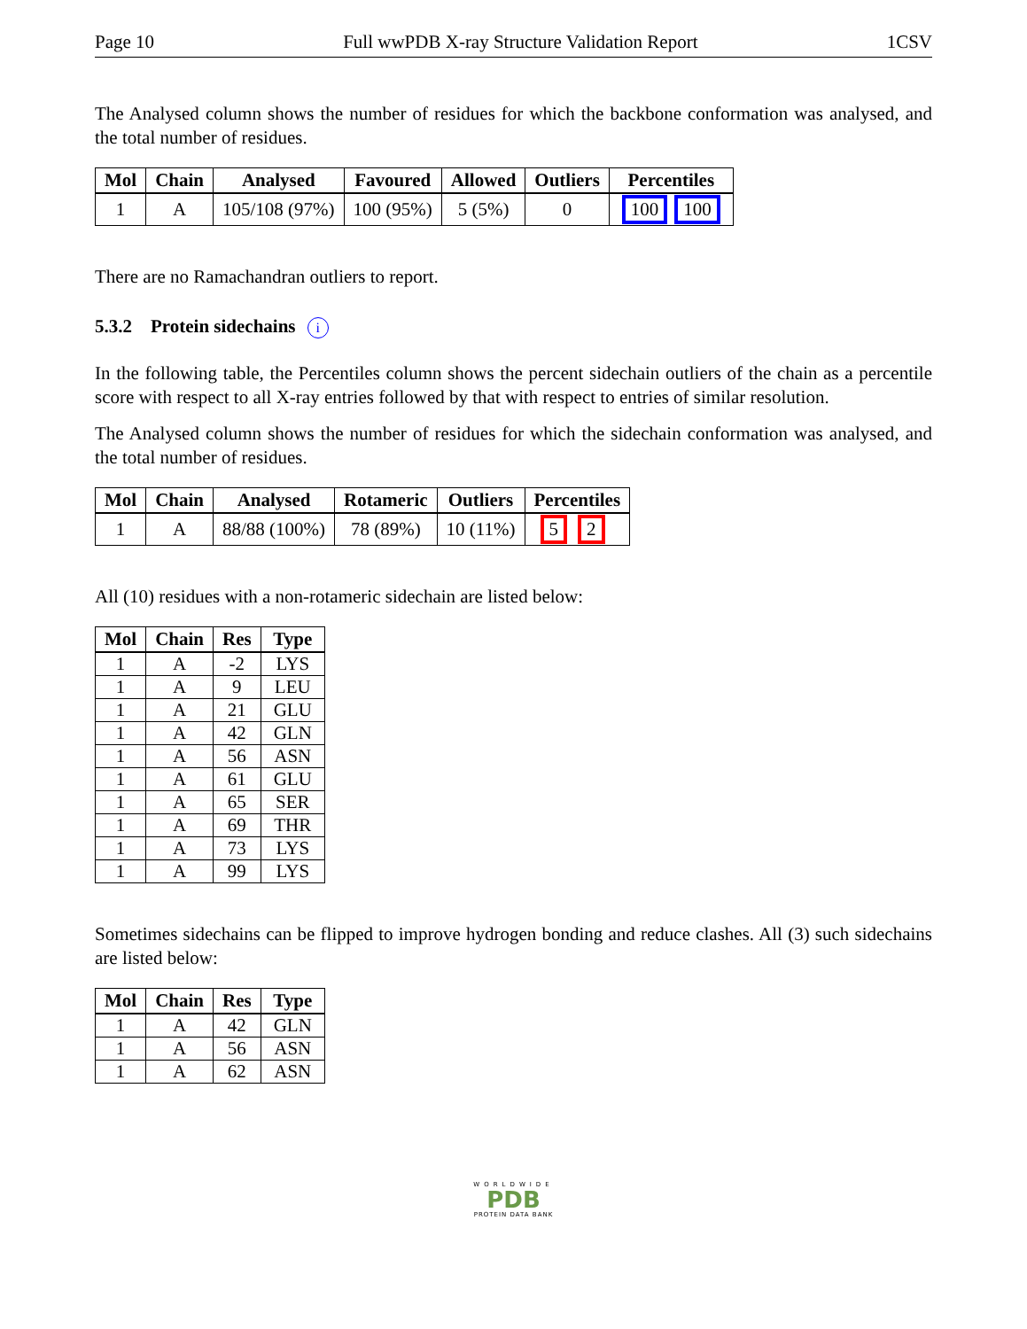Page 10 Full wwPDB X-ray Structure Validation Report 1CSV
The Analysed column shows the number of residues for which the backbone conformation was analysed, and the total number of residues.
| Mol | Chain | Analysed | Favoured | Allowed | Outliers | Percentiles |
| --- | --- | --- | --- | --- | --- | --- |
| 1 | A | 105/108 (97%) | 100 (95%) | 5 (5%) | 0 | 100 100 |
There are no Ramachandran outliers to report.
5.3.2 Protein sidechains i
In the following table, the Percentiles column shows the percent sidechain outliers of the chain as a percentile score with respect to all X-ray entries followed by that with respect to entries of similar resolution.
The Analysed column shows the number of residues for which the sidechain conformation was analysed, and the total number of residues.
| Mol | Chain | Analysed | Rotameric | Outliers | Percentiles |
| --- | --- | --- | --- | --- | --- |
| 1 | A | 88/88 (100%) | 78 (89%) | 10 (11%) | 5 2 |
All (10) residues with a non-rotameric sidechain are listed below:
| Mol | Chain | Res | Type |
| --- | --- | --- | --- |
| 1 | A | -2 | LYS |
| 1 | A | 9 | LEU |
| 1 | A | 21 | GLU |
| 1 | A | 42 | GLN |
| 1 | A | 56 | ASN |
| 1 | A | 61 | GLU |
| 1 | A | 65 | SER |
| 1 | A | 69 | THR |
| 1 | A | 73 | LYS |
| 1 | A | 99 | LYS |
Sometimes sidechains can be flipped to improve hydrogen bonding and reduce clashes. All (3) such sidechains are listed below:
| Mol | Chain | Res | Type |
| --- | --- | --- | --- |
| 1 | A | 42 | GLN |
| 1 | A | 56 | ASN |
| 1 | A | 62 | ASN |
WORLDWIDE
PDB
PROTEIN DATA BANK